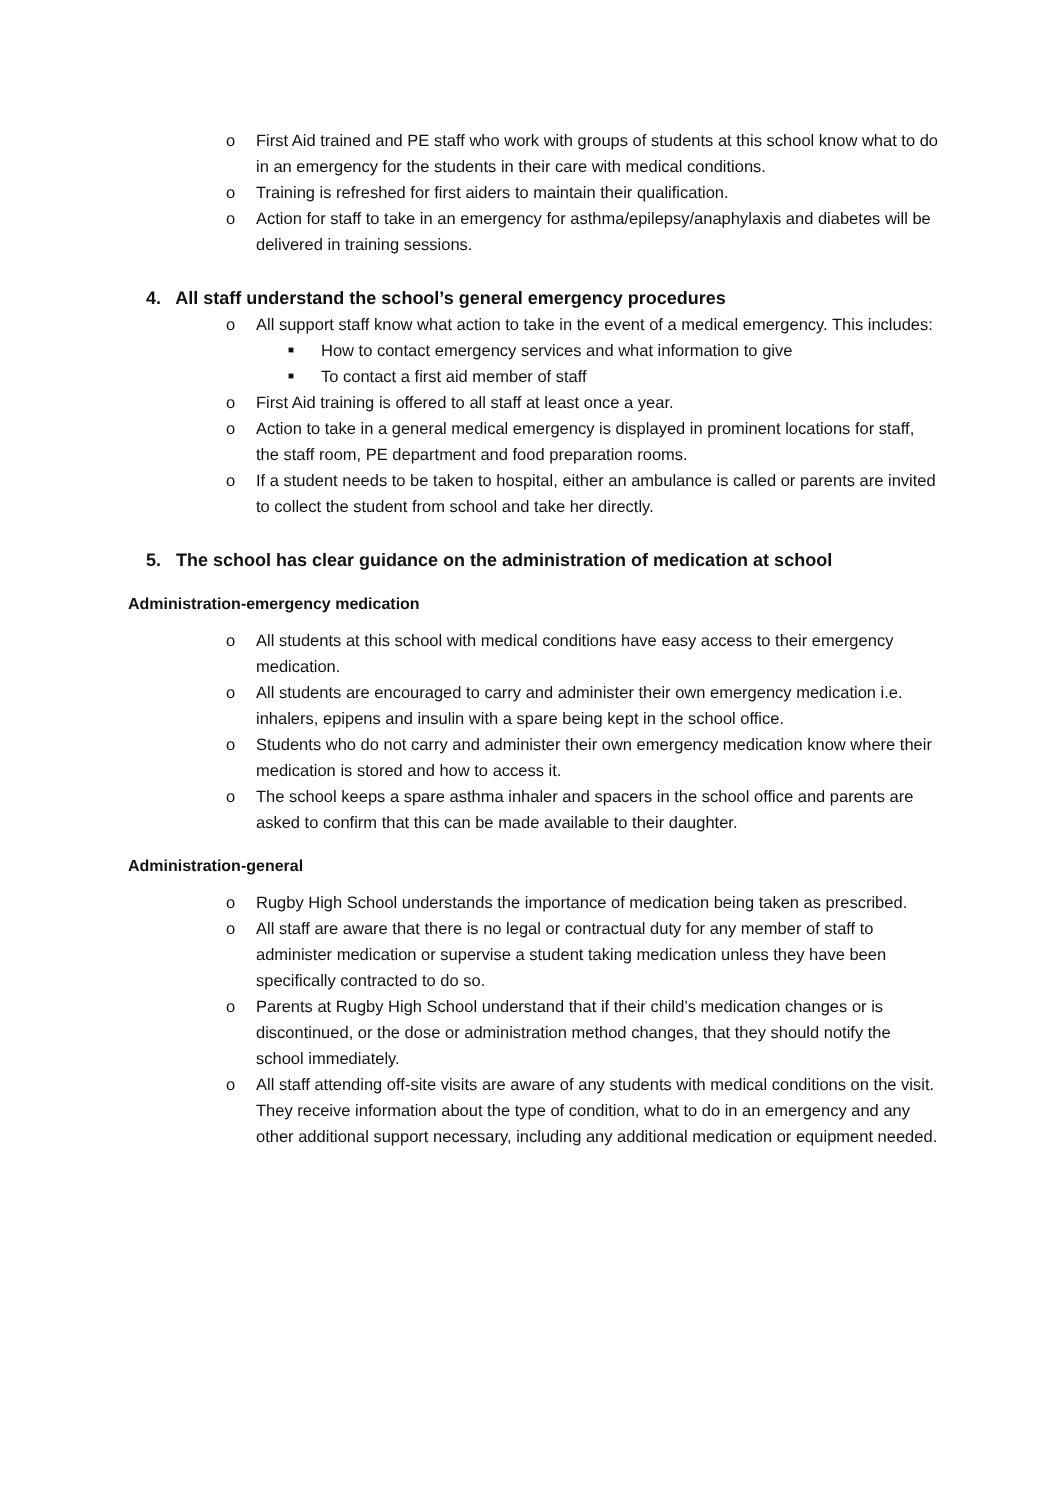o First Aid trained and PE staff who work with groups of students at this school know what to do in an emergency for the students in their care with medical conditions.
o Training is refreshed for first aiders to maintain their qualification.
o Action for staff to take in an emergency for asthma/epilepsy/anaphylaxis and diabetes will be delivered in training sessions.
4. All staff understand the school’s general emergency procedures
o All support staff know what action to take in the event of a medical emergency. This includes:
■ How to contact emergency services and what information to give
■ To contact a first aid member of staff
o First Aid training is offered to all staff at least once a year.
o Action to take in a general medical emergency is displayed in prominent locations for staff, the staff room, PE department and food preparation rooms.
o If a student needs to be taken to hospital, either an ambulance is called or parents are invited to collect the student from school and take her directly.
5. The school has clear guidance on the administration of medication at school
Administration-emergency medication
o All students at this school with medical conditions have easy access to their emergency medication.
o All students are encouraged to carry and administer their own emergency medication i.e. inhalers, epipens and insulin with a spare being kept in the school office.
o Students who do not carry and administer their own emergency medication know where their medication is stored and how to access it.
o The school keeps a spare asthma inhaler and spacers in the school office and parents are asked to confirm that this can be made available to their daughter.
Administration-general
o Rugby High School understands the importance of medication being taken as prescribed.
o All staff are aware that there is no legal or contractual duty for any member of staff to administer medication or supervise a student taking medication unless they have been specifically contracted to do so.
o Parents at Rugby High School understand that if their child’s medication changes or is discontinued, or the dose or administration method changes, that they should notify the school immediately.
o All staff attending off-site visits are aware of any students with medical conditions on the visit. They receive information about the type of condition, what to do in an emergency and any other additional support necessary, including any additional medication or equipment needed.